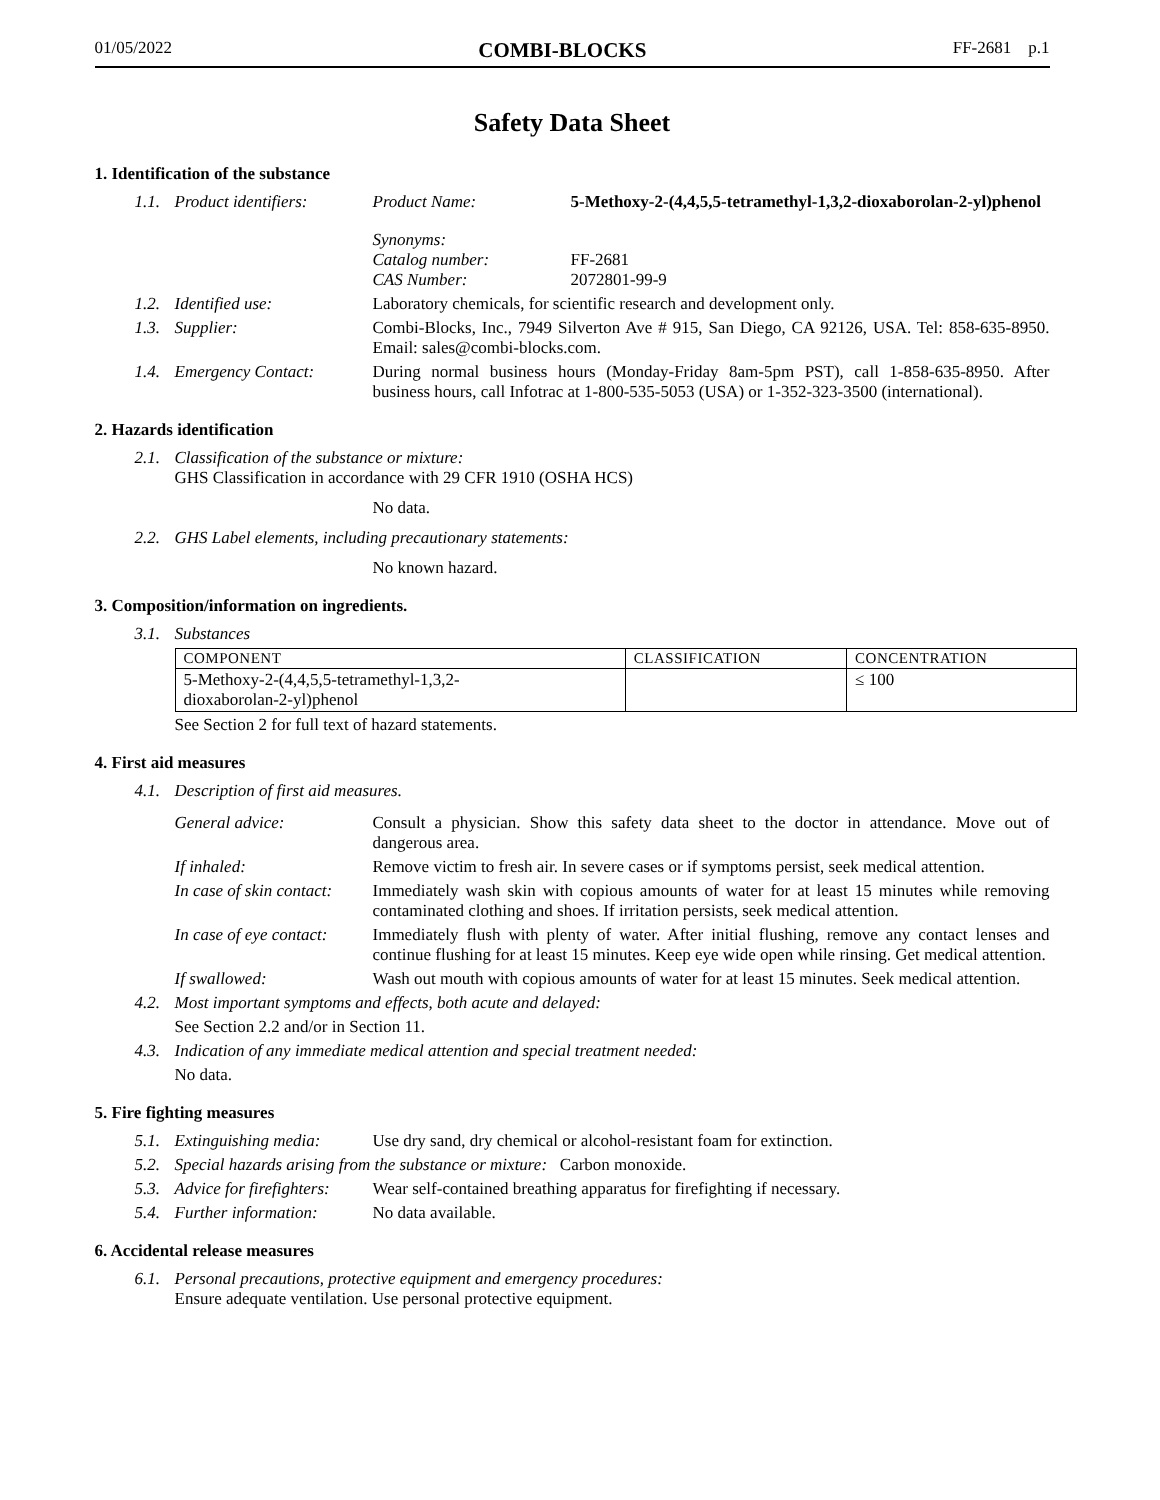01/05/2022 COMBI-BLOCKS FF-2681 p.1
Safety Data Sheet
1. Identification of the substance
1.1. Product identifiers: Product Name: 5-Methoxy-2-(4,4,5,5-tetramethyl-1,3,2-dioxaborolan-2-yl)phenol
Synonyms:
Catalog number:
CAS Number:
FF-2681
2072801-99-9
1.2. Identified use: Laboratory chemicals, for scientific research and development only.
1.3. Supplier: Combi-Blocks, Inc., 7949 Silverton Ave # 915, San Diego, CA 92126, USA. Tel: 858-635-8950. Email: sales@combi-blocks.com.
1.4. Emergency Contact: During normal business hours (Monday-Friday 8am-5pm PST), call 1-858-635-8950. After business hours, call Infotrac at 1-800-535-5053 (USA) or 1-352-323-3500 (international).
2. Hazards identification
2.1. Classification of the substance or mixture:
GHS Classification in accordance with 29 CFR 1910 (OSHA HCS)
No data.
2.2. GHS Label elements, including precautionary statements:
No known hazard.
3. Composition/information on ingredients.
3.1. Substances
| COMPONENT | CLASSIFICATION | CONCENTRATION |
| --- | --- | --- |
| 5-Methoxy-2-(4,4,5,5-tetramethyl-1,3,2- dioxaborolan-2-yl)phenol | | ≤ 100 |
See Section 2 for full text of hazard statements.
4. First aid measures
4.1. Description of first aid measures.
General advice: Consult a physician. Show this safety data sheet to the doctor in attendance. Move out of dangerous area.
If inhaled: Remove victim to fresh air. In severe cases or if symptoms persist, seek medical attention.
In case of skin contact: Immediately wash skin with copious amounts of water for at least 15 minutes while removing contaminated clothing and shoes. If irritation persists, seek medical attention.
In case of eye contact: Immediately flush with plenty of water. After initial flushing, remove any contact lenses and continue flushing for at least 15 minutes. Keep eye wide open while rinsing. Get medical attention.
If swallowed: Wash out mouth with copious amounts of water for at least 15 minutes. Seek medical attention.
4.2. Most important symptoms and effects, both acute and delayed:
See Section 2.2 and/or in Section 11.
4.3. Indication of any immediate medical attention and special treatment needed:
No data.
5. Fire fighting measures
5.1. Extinguishing media: Use dry sand, dry chemical or alcohol-resistant foam for extinction.
5.2. Special hazards arising from the substance or mixture: Carbon monoxide.
5.3. Advice for firefighters: Wear self-contained breathing apparatus for firefighting if necessary.
5.4. Further information: No data available.
6. Accidental release measures
6.1. Personal precautions, protective equipment and emergency procedures:
Ensure adequate ventilation. Use personal protective equipment.